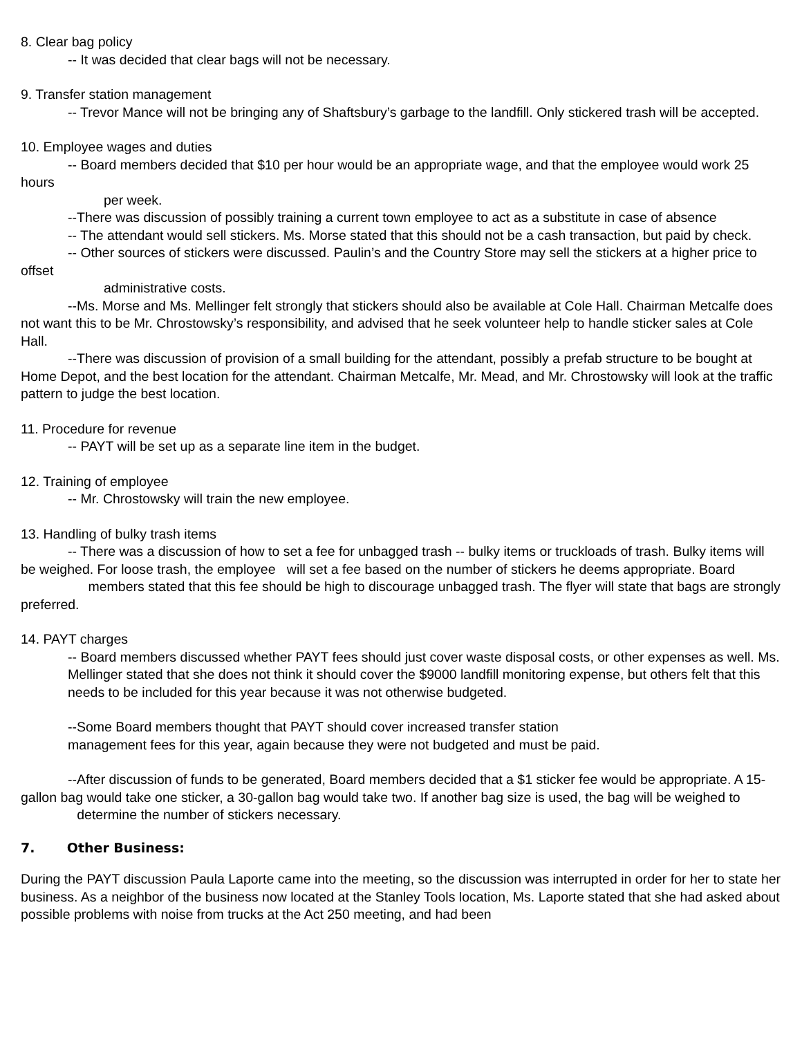8. Clear bag policy
-- It was decided that clear bags will not be necessary.
9. Transfer station management
-- Trevor Mance will not be bringing any of Shaftsbury’s garbage to the landfill. Only stickered trash will be accepted.
10. Employee wages and duties
-- Board members decided that $10 per hour would be an appropriate wage, and that the employee would work 25 hours
per week.
--There was discussion of possibly training a current town employee to act as a substitute in case of absence
-- The attendant would sell stickers. Ms. Morse stated that this should not be a cash transaction, but paid by check.
-- Other sources of stickers were discussed. Paulin’s and the Country Store may sell the stickers at a higher price to offset
administrative costs.
--Ms. Morse and Ms. Mellinger felt strongly that stickers should also be available at Cole Hall. Chairman Metcalfe does not want this to be Mr. Chrostowsky’s responsibility, and advised that he seek volunteer help to handle sticker sales at Cole Hall.
--There was discussion of provision of a small building for the attendant, possibly a prefab structure to be bought at Home Depot, and the best location for the attendant. Chairman Metcalfe, Mr. Mead, and Mr. Chrostowsky will look at the traffic pattern to judge the best location.
11. Procedure for revenue
-- PAYT will be set up as a separate line item in the budget.
12. Training of employee
-- Mr. Chrostowsky will train the new employee.
13. Handling of bulky trash items
-- There was a discussion of how to set a fee for unbagged trash -- bulky items or truckloads of trash. Bulky items will be weighed. For loose trash, the employee will set a fee based on the number of stickers he deems appropriate. Board members stated that this fee should be high to discourage unbagged trash. The flyer will state that bags are strongly preferred.
14. PAYT charges
-- Board members discussed whether PAYT fees should just cover waste disposal costs, or other expenses as well. Ms. Mellinger stated that she does not think it should cover the $9000 landfill monitoring expense, but others felt that this needs to be included for this year because it was not otherwise budgeted.
--Some Board members thought that PAYT should cover increased transfer station
management fees for this year, again because they were not budgeted and must be paid.
--After discussion of funds to be generated, Board members decided that a $1 sticker fee would be appropriate. A 15-gallon bag would take one sticker, a 30-gallon bag would take two. If another bag size is used, the bag will be weighed to determine the number of stickers necessary.
7. Other Business:
During the PAYT discussion Paula Laporte came into the meeting, so the discussion was interrupted in order for her to state her business. As a neighbor of the business now located at the Stanley Tools location, Ms. Laporte stated that she had asked about possible problems with noise from trucks at the Act 250 meeting, and had been